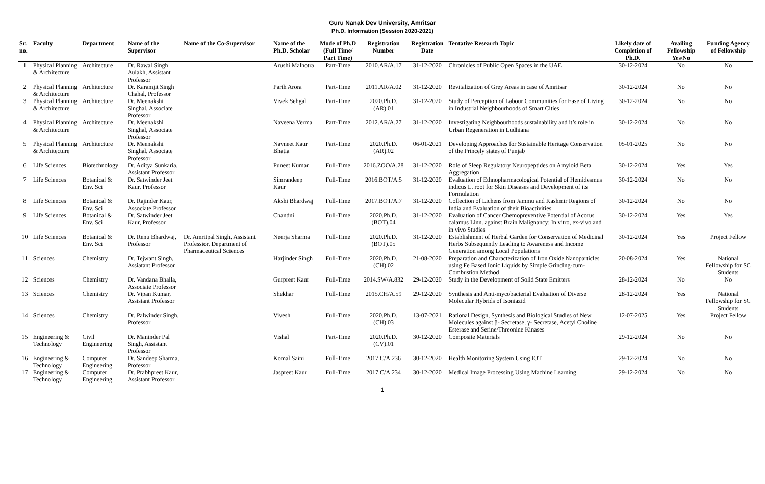Guru Nanak Dev University, Amritsar
Ph.D. Information (Session 2020-2021)
| Sr. no. | Faculty | Department | Name of the Supervisor | Name of the Co-Supervisor | Name of the Ph.D. Scholar | Mode of Ph.D (Full Time/ Part Time) | Registration Number | Registration Date | Tentative Research Topic | Likely date of Completion of Ph.D. | Availing Fellowship Yes/No | Funding Agency of Fellowship |
| --- | --- | --- | --- | --- | --- | --- | --- | --- | --- | --- | --- | --- |
| 1 | Physical Planning & Architecture | Architecture | Dr. Rawal Singh Aulakh, Assistant Professor | | Arushi Malhotra | Part-Time | 2010.AR/A.17 | 31-12-2020 | Chronicles of Public Open Spaces in the UAE | 30-12-2024 | No | No |
| 2 | Physical Planning & Architecture | Architecture | Dr. Karamjit Singh Chahal, Professor | | Parth Arora | Part-Time | 2011.AR/A.02 | 31-12-2020 | Revitalization of Grey Areas in case of Amritsar | 30-12-2024 | No | No |
| 3 | Physical Planning & Architecture | Architecture | Dr. Meenakshi Singhal, Associate Professor | | Vivek Sehgal | Part-Time | 2020.Ph.D.(AR).01 | 31-12-2020 | Study of Perception of Labour Communities for Ease of Living in Industrial Neighbourhoods of Smart Cities | 30-12-2024 | No | No |
| 4 | Physical Planning & Architecture | Architecture | Dr. Meenakshi Singhal, Associate Professor | | Naveena Verma | Part-Time | 2012.AR/A.27 | 31-12-2020 | Investigating Neighbourhoods sustainability and it’s role in Urban Regeneration in Ludhiana | 30-12-2024 | No | No |
| 5 | Physical Planning & Architecture | Architecture | Dr. Meenakshi Singhal, Associate Professor | | Navneet Kaur Bhatia | Part-Time | 2020.Ph.D.(AR).02 | 06-01-2021 | Developing Approaches for Sustainable Heritage Conservation of the Princely states of Punjab | 05-01-2025 | No | No |
| 6 | Life Sciences | Biotechnology | Dr. Aditya Sunkaria, Assistant Professor | | Puneet Kumar | Full-Time | 2016.ZOO/A.28 | 31-12-2020 | Role of Sleep Regulatory Neuropeptides on Amyloid Beta Aggregation | 30-12-2024 | Yes | Yes |
| 7 | Life Sciences | Botanical & Env. Sci | Dr. Satwinder Jeet Kaur, Professor | | Simrandeep Kaur | Full-Time | 2016.BOT/A.5 | 31-12-2020 | Evaluation of Ethnopharmacological Potential of Hemidesmus indicus L. root for Skin Diseases and Development of its Formulation | 30-12-2024 | No | No |
| 8 | Life Sciences | Botanical & Env. Sci | Dr. Rajinder Kaur, Associate Professor | | Akshi Bhardwaj | Full-Time | 2017.BOT/A.7 | 31-12-2020 | Collection of Lichens from Jammu and Kashmir Regions of India and Evaluation of their Bioactivities | 30-12-2024 | No | No |
| 9 | Life Sciences | Botanical & Env. Sci | Dr. Satwinder Jeet Kaur, Professor | | Chandni | Full-Time | 2020.Ph.D.(BOT).04 | 31-12-2020 | Evaluation of Cancer Chemopreventive Potential of Acorus calamus Linn. against Brain Malignancy: In vitro, ex-vivo and in vivo Studies | 30-12-2024 | Yes | Yes |
| 10 | Life Sciences | Botanical & Env. Sci | Dr. Renu Bhardwaj, Professor | Dr. Amritpal Singh, Assistant Professior, Department of Pharmaceutical Sciences | Neerja Sharma | Full-Time | 2020.Ph.D.(BOT).05 | 31-12-2020 | Establishment of Herbal Garden for Conservation of Medicinal Herbs Subsequently Leading to Awareness and Income Generation among Local Populations | 30-12-2024 | Yes | Project Fellow |
| 11 | Sciences | Chemistry | Dr. Tejwant Singh, Assiatant Professor | | Harjinder Singh | Full-Time | 2020.Ph.D.(CH).02 | 21-08-2020 | Preparation and Characterization of Iron Oxide Nanoparticles using Fe Based Ionic Liquids by Simple Grinding-cum-Combustion Method | 20-08-2024 | Yes | National Fellowship for SC Students |
| 12 | Sciences | Chemistry | Dr. Vandana Bhalla, Associate Professor | | Gurpreet Kaur | Full-Time | 2014.SW/A.832 | 29-12-2020 | Study in the Development of Solid State Emitters | 28-12-2024 | No | No |
| 13 | Sciences | Chemistry | Dr. Vipan Kumar, Assistant Professor | | Shekhar | Full-Time | 2015.CH/A.59 | 29-12-2020 | Synthesis and Anti-mycobacterial Evaluation of Diverse Molecular Hybrids of Isoniazid | 28-12-2024 | Yes | National Fellowship for SC Students |
| 14 | Sciences | Chemistry | Dr. Palwinder Singh, Professor | | Vivesh | Full-Time | 2020.Ph.D.(CH).03 | 13-07-2021 | Rational Design, Synthesis and Biological Studies of New Molecules against β- Secretase, γ- Secretase, Acetyl Choline Esterase and Serine/Threonine Kinases | 12-07-2025 | Yes | Project Fellow |
| 15 | Engineering & Technology | Civil Engineering | Dr. Maninder Pal Singh, Assistant Professor | | Vishal | Part-Time | 2020.Ph.D.(CV).01 | 30-12-2020 | Composite Materials | 29-12-2024 | No | No |
| 16 | Engineering & Technology | Computer Engineering | Dr. Sandeep Sharma, Professor | | Komal Saini | Full-Time | 2017.C/A.236 | 30-12-2020 | Health Monitoring System Using IOT | 29-12-2024 | No | No |
| 17 | Engineering & Technology | Computer Engineering | Dr. Prabhpreet Kaur, Assistant Professor | | Jaspreet Kaur | Full-Time | 2017.C/A.234 | 30-12-2020 | Medical Image Processing Using Machine Learning | 29-12-2024 | No | No |
1